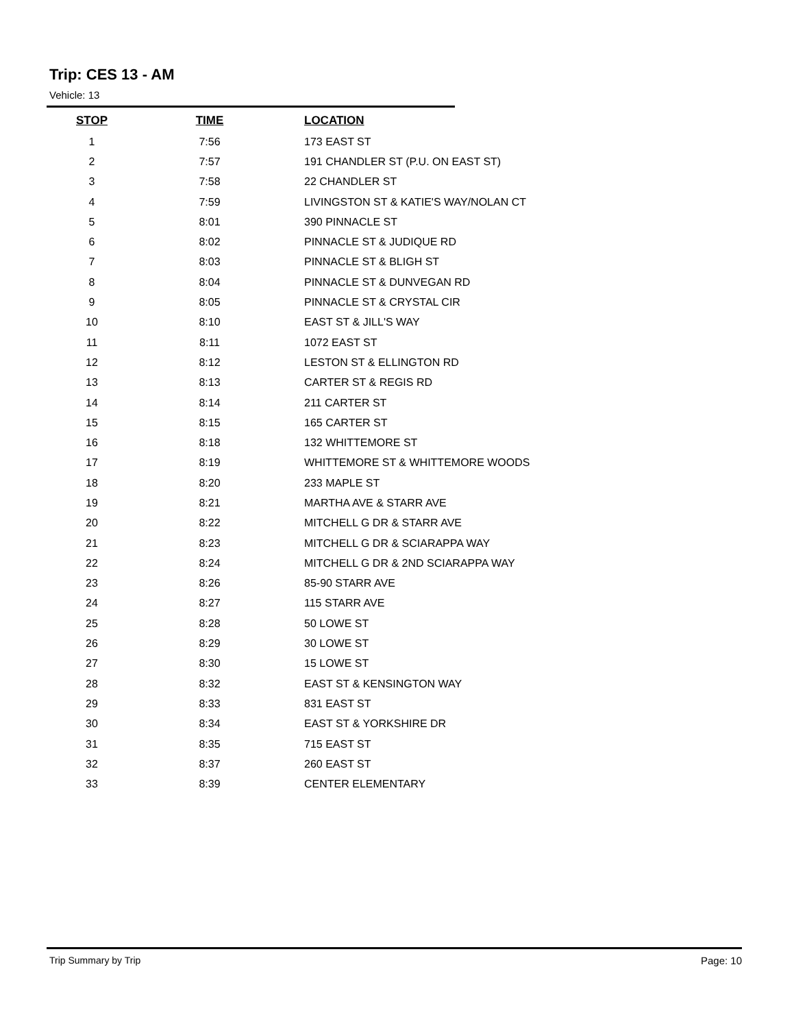Trip: CES 13 - AM
Vehicle: 13
| STOP | TIME | LOCATION |
| --- | --- | --- |
| 1 | 7:56 | 173 EAST ST |
| 2 | 7:57 | 191 CHANDLER ST (P.U. ON EAST ST) |
| 3 | 7:58 | 22 CHANDLER ST |
| 4 | 7:59 | LIVINGSTON ST & KATIE'S WAY/NOLAN CT |
| 5 | 8:01 | 390 PINNACLE ST |
| 6 | 8:02 | PINNACLE ST & JUDIQUE RD |
| 7 | 8:03 | PINNACLE ST & BLIGH ST |
| 8 | 8:04 | PINNACLE ST & DUNVEGAN RD |
| 9 | 8:05 | PINNACLE ST & CRYSTAL CIR |
| 10 | 8:10 | EAST ST & JILL'S WAY |
| 11 | 8:11 | 1072 EAST ST |
| 12 | 8:12 | LESTON ST & ELLINGTON RD |
| 13 | 8:13 | CARTER ST & REGIS RD |
| 14 | 8:14 | 211 CARTER ST |
| 15 | 8:15 | 165 CARTER ST |
| 16 | 8:18 | 132 WHITTEMORE ST |
| 17 | 8:19 | WHITTEMORE ST & WHITTEMORE WOODS |
| 18 | 8:20 | 233 MAPLE ST |
| 19 | 8:21 | MARTHA AVE & STARR AVE |
| 20 | 8:22 | MITCHELL G DR & STARR AVE |
| 21 | 8:23 | MITCHELL G DR & SCIARAPPA WAY |
| 22 | 8:24 | MITCHELL G DR & 2ND SCIARAPPA WAY |
| 23 | 8:26 | 85-90 STARR AVE |
| 24 | 8:27 | 115 STARR AVE |
| 25 | 8:28 | 50 LOWE ST |
| 26 | 8:29 | 30 LOWE ST |
| 27 | 8:30 | 15 LOWE ST |
| 28 | 8:32 | EAST ST & KENSINGTON WAY |
| 29 | 8:33 | 831 EAST ST |
| 30 | 8:34 | EAST ST & YORKSHIRE DR |
| 31 | 8:35 | 715 EAST ST |
| 32 | 8:37 | 260 EAST ST |
| 33 | 8:39 | CENTER ELEMENTARY |
Trip Summary by Trip Page: 10